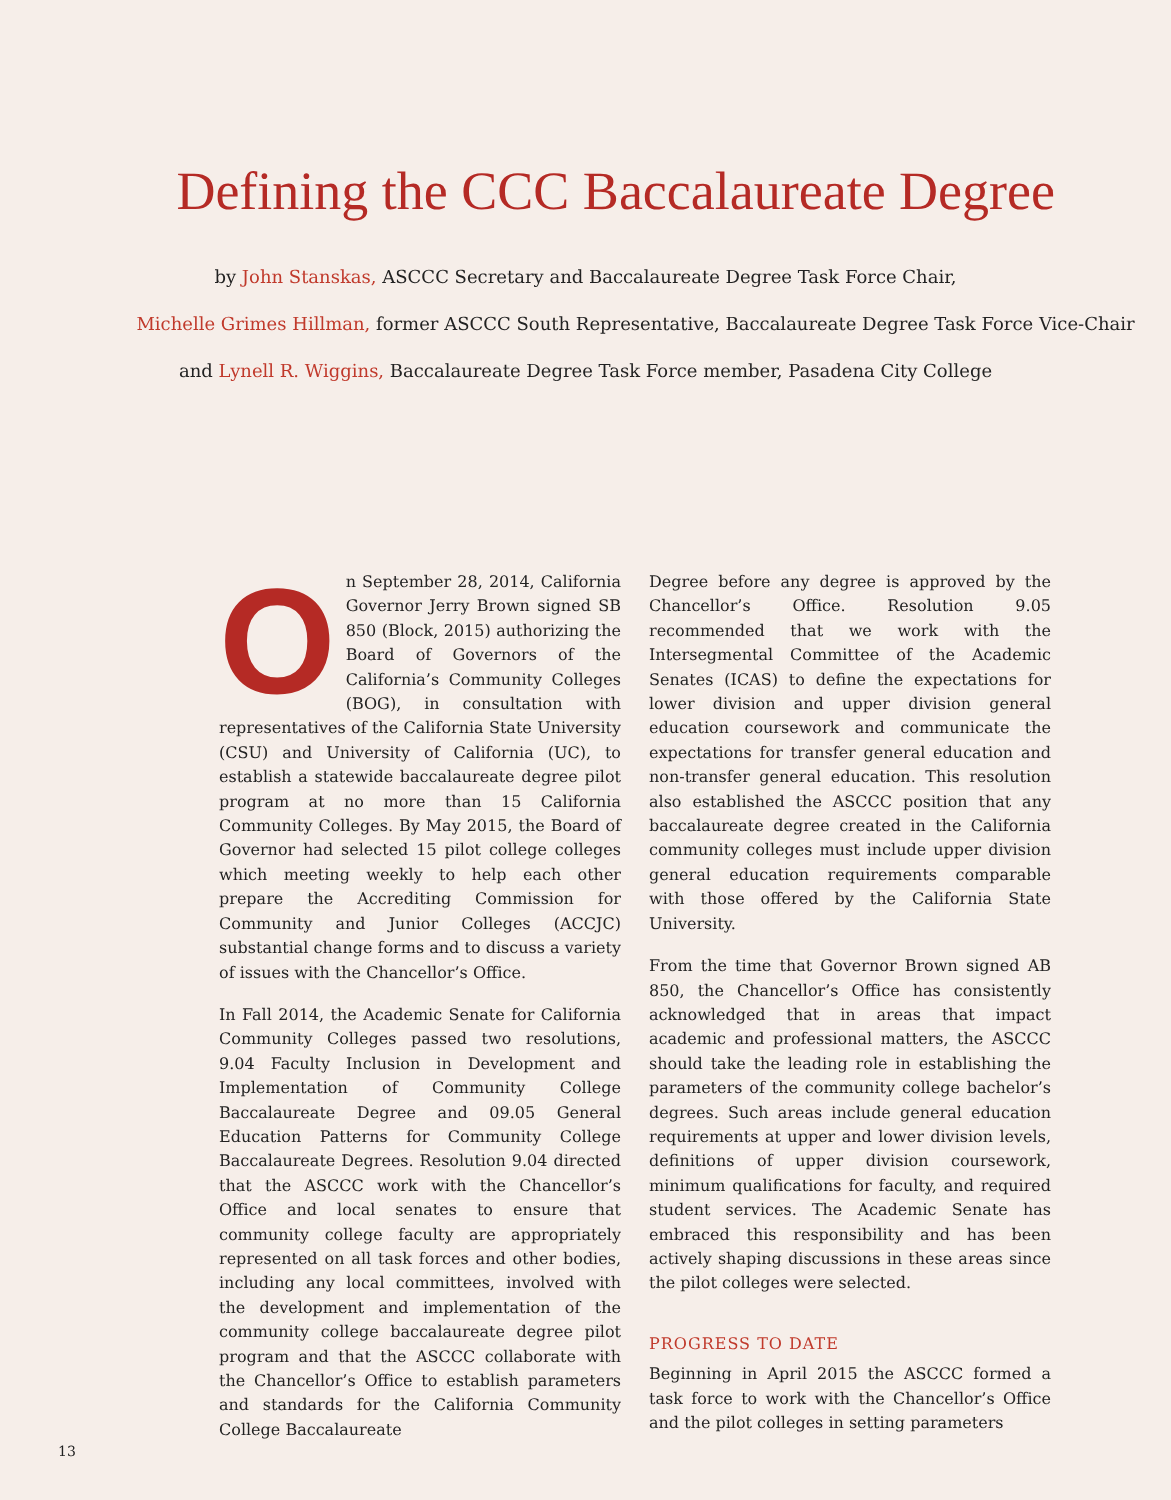Defining the CCC Baccalaureate Degree
by John Stanskas, ASCCC Secretary and Baccalaureate Degree Task Force Chair,
Michelle Grimes Hillman, former ASCCC South Representative, Baccalaureate Degree Task Force Vice-Chair
and Lynell R. Wiggins, Baccalaureate Degree Task Force member, Pasadena City College
On September 28, 2014, California Governor Jerry Brown signed SB 850 (Block, 2015) authorizing the Board of Governors of the California’s Community Colleges (BOG), in consultation with representatives of the California State University (CSU) and University of California (UC), to establish a statewide baccalaureate degree pilot program at no more than 15 California Community Colleges. By May 2015, the Board of Governor had selected 15 pilot college colleges which meeting weekly to help each other prepare the Accrediting Commission for Community and Junior Colleges (ACCJC) substantial change forms and to discuss a variety of issues with the Chancellor’s Office.
In Fall 2014, the Academic Senate for California Community Colleges passed two resolutions, 9.04 Faculty Inclusion in Development and Implementation of Community College Baccalaureate Degree and 09.05 General Education Patterns for Community College Baccalaureate Degrees. Resolution 9.04 directed that the ASCCC work with the Chancellor’s Office and local senates to ensure that community college faculty are appropriately represented on all task forces and other bodies, including any local committees, involved with the development and implementation of the community college baccalaureate degree pilot program and that the ASCCC collaborate with the Chancellor’s Office to establish parameters and standards for the California Community College Baccalaureate
Degree before any degree is approved by the Chancellor’s Office. Resolution 9.05 recommended that we work with the Intersegmental Committee of the Academic Senates (ICAS) to define the expectations for lower division and upper division general education coursework and communicate the expectations for transfer general education and non-transfer general education. This resolution also established the ASCCC position that any baccalaureate degree created in the California community colleges must include upper division general education requirements comparable with those offered by the California State University.
From the time that Governor Brown signed AB 850, the Chancellor’s Office has consistently acknowledged that in areas that impact academic and professional matters, the ASCCC should take the leading role in establishing the parameters of the community college bachelor’s degrees. Such areas include general education requirements at upper and lower division levels, definitions of upper division coursework, minimum qualifications for faculty, and required student services. The Academic Senate has embraced this responsibility and has been actively shaping discussions in these areas since the pilot colleges were selected.
PROGRESS TO DATE
Beginning in April 2015 the ASCCC formed a task force to work with the Chancellor’s Office and the pilot colleges in setting parameters
13